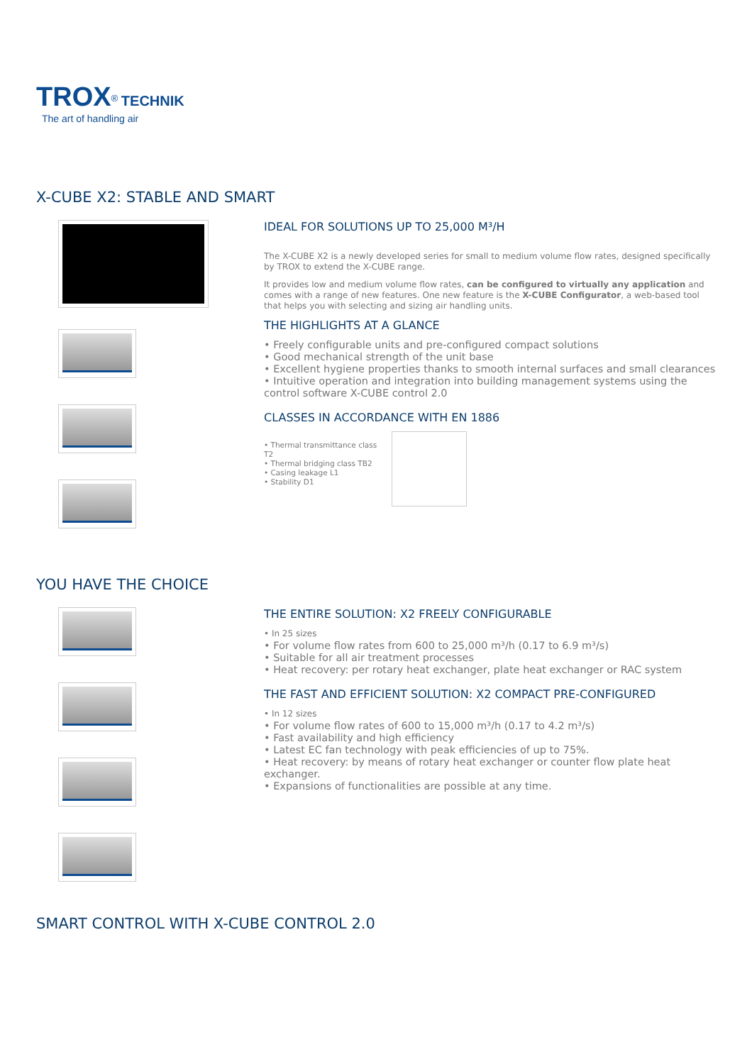TROX<sup>®</sup> TECHNIK
The art of handling air
X-CUBE X2: STABLE AND SMART
IDEAL FOR SOLUTIONS UP TO 25,000 M³/H
The X-CUBE X2 is a newly developed series for small to medium volume flow rates, designed specifically by TROX to extend the X-CUBE range.
It provides low and medium volume flow rates, can be configured to virtually any application and comes with a range of new features. One new feature is the X-CUBE Configurator, a web-based tool that helps you with selecting and sizing air handling units.
THE HIGHLIGHTS AT A GLANCE
• Freely configurable units and pre-configured compact solutions
• Good mechanical strength of the unit base
• Excellent hygiene properties thanks to smooth internal surfaces and small clearances
• Intuitive operation and integration into building management systems using the control software X-CUBE control 2.0
CLASSES IN ACCORDANCE WITH EN 1886
• Thermal transmittance class T2
• Thermal bridging class TB2
• Casing leakage L1
• Stability D1
YOU HAVE THE CHOICE
THE ENTIRE SOLUTION: X2 FREELY CONFIGURABLE
• In 25 sizes
• For volume flow rates from 600 to 25,000 m³/h (0.17 to 6.9 m³/s)
• Suitable for all air treatment processes
• Heat recovery: per rotary heat exchanger, plate heat exchanger or RAC system
THE FAST AND EFFICIENT SOLUTION: X2 COMPACT PRE-CONFIGURED
• In 12 sizes
• For volume flow rates of 600 to 15,000 m³/h (0.17 to 4.2 m³/s)
• Fast availability and high efficiency
• Latest EC fan technology with peak efficiencies of up to 75%.
• Heat recovery: by means of rotary heat exchanger or counter flow plate heat exchanger.
• Expansions of functionalities are possible at any time.
SMART CONTROL WITH X-CUBE CONTROL 2.0